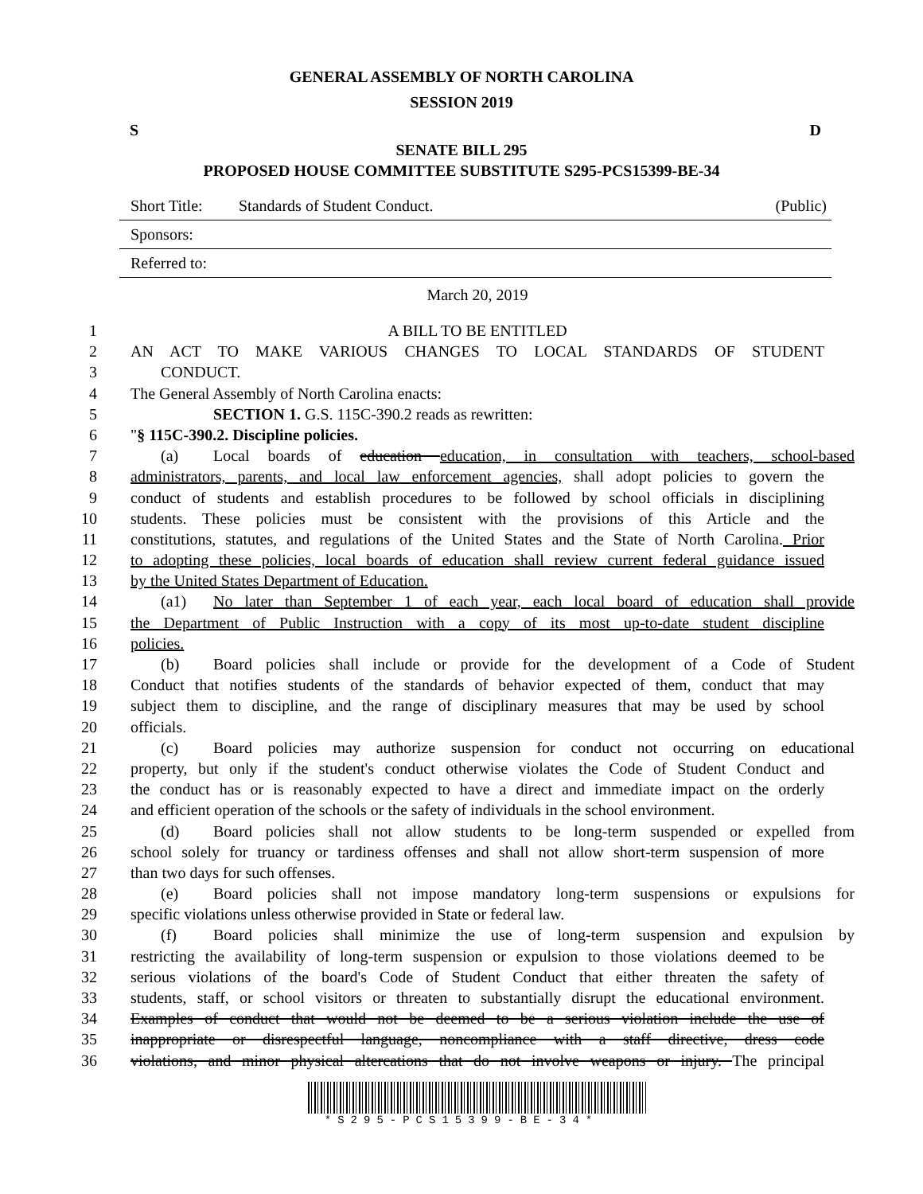GENERAL ASSEMBLY OF NORTH CAROLINA
SESSION 2019
S D
SENATE BILL 295
PROPOSED HOUSE COMMITTEE SUBSTITUTE S295-PCS15399-BE-34
Short Title: Standards of Student Conduct. (Public)
Sponsors:
Referred to:
March 20, 2019
1 A BILL TO BE ENTITLED
2 AN ACT TO MAKE VARIOUS CHANGES TO LOCAL STANDARDS OF STUDENT
3 CONDUCT.
4 The General Assembly of North Carolina enacts:
5 SECTION 1. G.S. 115C-390.2 reads as rewritten:
6 "§ 115C-390.2. Discipline policies.
7 (a) Local boards of education education, in consultation with teachers, school-based
8 administrators, parents, and local law enforcement agencies, shall adopt policies to govern the
9 conduct of students and establish procedures to be followed by school officials in disciplining
10 students. These policies must be consistent with the provisions of this Article and the
11 constitutions, statutes, and regulations of the United States and the State of North Carolina. Prior
12 to adopting these policies, local boards of education shall review current federal guidance issued
13 by the United States Department of Education.
14 (a1) No later than September 1 of each year, each local board of education shall provide
15 the Department of Public Instruction with a copy of its most up-to-date student discipline
16 policies.
17 (b) Board policies shall include or provide for the development of a Code of Student
18 Conduct that notifies students of the standards of behavior expected of them, conduct that may
19 subject them to discipline, and the range of disciplinary measures that may be used by school
20 officials.
21 (c) Board policies may authorize suspension for conduct not occurring on educational
22 property, but only if the student's conduct otherwise violates the Code of Student Conduct and
23 the conduct has or is reasonably expected to have a direct and immediate impact on the orderly
24 and efficient operation of the schools or the safety of individuals in the school environment.
25 (d) Board policies shall not allow students to be long-term suspended or expelled from
26 school solely for truancy or tardiness offenses and shall not allow short-term suspension of more
27 than two days for such offenses.
28 (e) Board policies shall not impose mandatory long-term suspensions or expulsions for
29 specific violations unless otherwise provided in State or federal law.
30 (f) Board policies shall minimize the use of long-term suspension and expulsion by
31 restricting the availability of long-term suspension or expulsion to those violations deemed to be
32 serious violations of the board's Code of Student Conduct that either threaten the safety of
33 students, staff, or school visitors or threaten to substantially disrupt the educational environment.
34 Examples of conduct that would not be deemed to be a serious violation include the use of
35 inappropriate or disrespectful language, noncompliance with a staff directive, dress code
36 violations, and minor physical altercations that do not involve weapons or injury. The principal
*S295-PCS15399-BE-34*